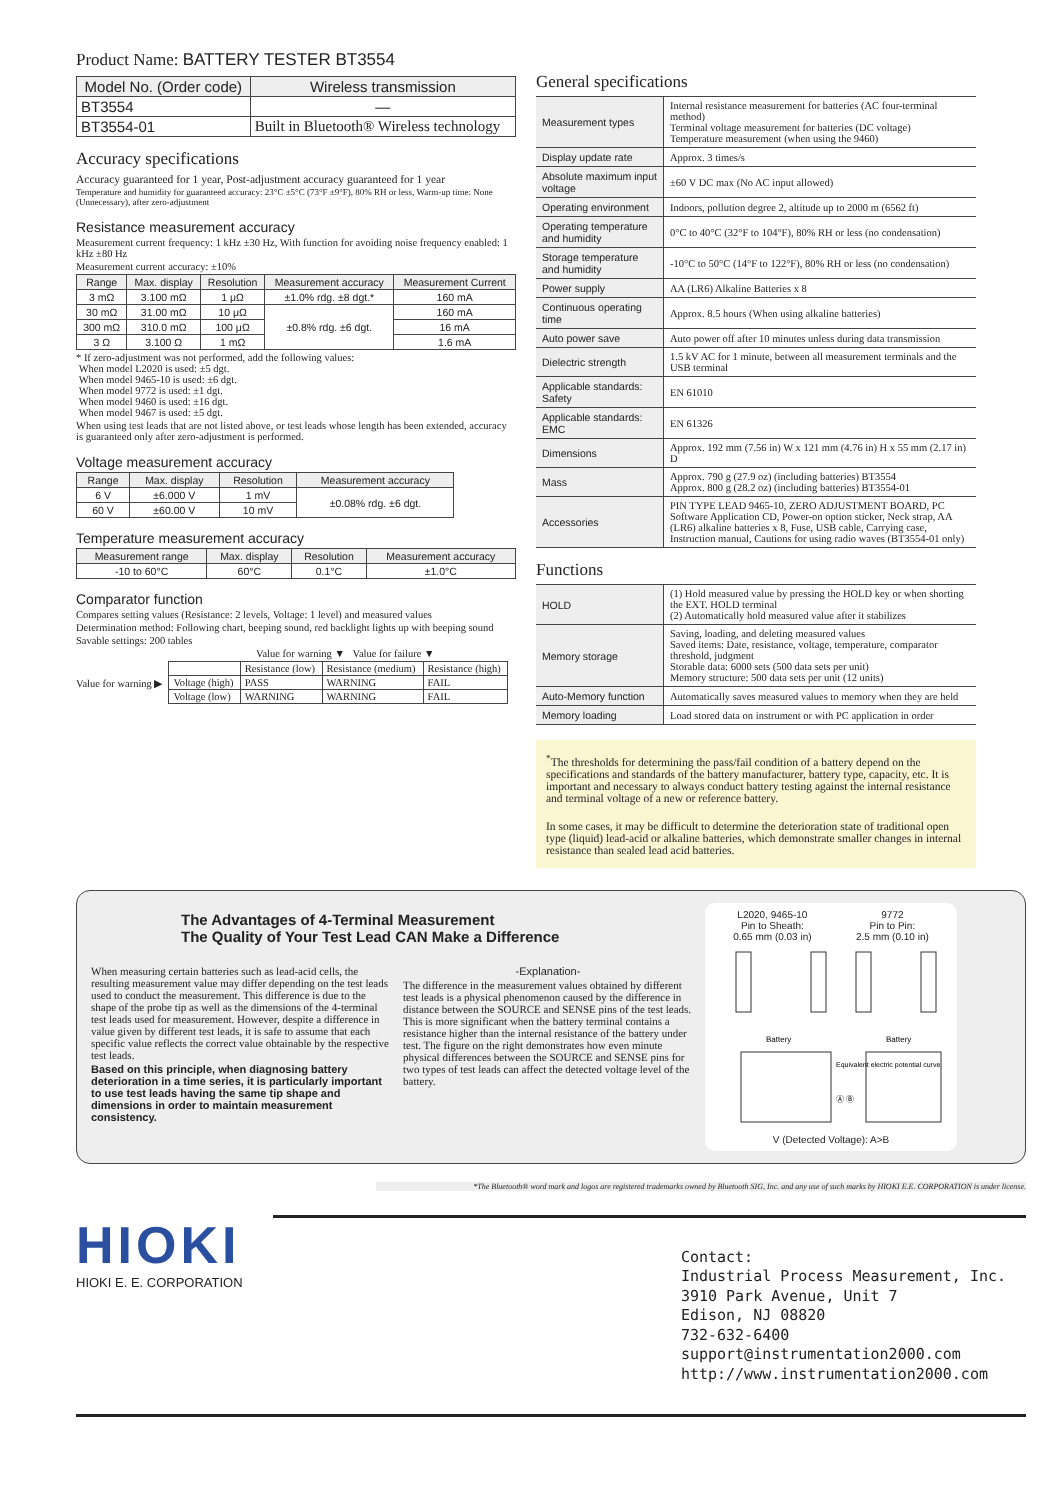Product Name: BATTERY TESTER BT3554
| Model No. (Order code) | Wireless transmission |
| --- | --- |
| BT3554 | — |
| BT3554-01 | Built in Bluetooth® Wireless technology |
Accuracy specifications
Accuracy guaranteed for 1 year, Post-adjustment accuracy guaranteed for 1 year
Temperature and humidity for guaranteed accuracy: 23°C ±5°C (73°F ±9°F), 80% RH or less, Warm-up time: None (Unnecessary), after zero-adjustment
Resistance measurement accuracy
Measurement current frequency: 1 kHz ±30 Hz, With function for avoiding noise frequency enabled: 1 kHz ±80 Hz
Measurement current accuracy: ±10%
| Range | Max. display | Resolution | Measurement accuracy | Measurement Current |
| --- | --- | --- | --- | --- |
| 3 mΩ | 3.100 mΩ | 1 μΩ | ±1.0% rdg. ±8 dgt.* | 160 mA |
| 30 mΩ | 31.00 mΩ | 10 μΩ | ±0.8% rdg. ±6 dgt. | 160 mA |
| 300 mΩ | 310.0 mΩ | 100 μΩ | | 16 mA |
| 3 Ω | 3.100 Ω | 1 mΩ | | 1.6 mA |
* If zero-adjustment was not performed, add the following values:
When model L2020 is used: ±5 dgt.
When model 9465-10 is used: ±6 dgt.
When model 9772 is used: ±1 dgt.
When model 9460 is used: ±16 dgt.
When model 9467 is used: ±5 dgt.
When using test leads that are not listed above, or test leads whose length has been extended, accuracy is guaranteed only after zero-adjustment is performed.
Voltage measurement accuracy
| Range | Max. display | Resolution | Measurement accuracy |
| --- | --- | --- | --- |
| 6 V | ±6.000 V | 1 mV | ±0.08% rdg. ±6 dgt. |
| 60 V | ±60.00 V | 10 mV | |
Temperature measurement accuracy
| Measurement range | Max. display | Resolution | Measurement accuracy |
| --- | --- | --- | --- |
| -10 to 60°C | 60°C | 0.1°C | ±1.0°C |
Comparator function
Compares setting values (Resistance: 2 levels, Voltage: 1 level) and measured values
Determination method: Following chart, beeping sound, red backlight lights up with beeping sound
Savable settings: 200 tables
Value for warning ▼ Value for failure ▼
Value for warning ▶
| | Resistance (low) | Resistance (medium) | Resistance (high) |
| Voltage (high) | PASS | WARNING | FAIL |
| Voltage (low) | WARNING | WARNING | FAIL |
General specifications
| Measurement types | Internal resistance measurement for batteries (AC four-terminal method) Terminal voltage measurement for batteries (DC voltage) Temperature measurement (when using the 9460) |
| Display update rate | Approx. 3 times/s |
| Absolute maximum input voltage | ±60 V DC max (No AC input allowed) |
| Operating environment | Indoors, pollution degree 2, altitude up to 2000 m (6562 ft) |
| Operating temperature and humidity | 0°C to 40°C (32°F to 104°F), 80% RH or less (no condensation) |
| Storage temperature and humidity | -10°C to 50°C (14°F to 122°F), 80% RH or less (no condensation) |
| Power supply | AA (LR6) Alkaline Batteries x 8 |
| Continuous operating time | Approx. 8.5 hours (When using alkaline batteries) |
| Auto power save | Auto power off after 10 minutes unless during data transmission |
| Dielectric strength | 1.5 kV AC for 1 minute, between all measurement terminals and the USB terminal |
| Applicable standards: Safety | EN 61010 |
| Applicable standards: EMC | EN 61326 |
| Dimensions | Approx. 192 mm (7.56 in) W x 121 mm (4.76 in) H x 55 mm (2.17 in) D |
| Mass | Approx. 790 g (27.9 oz) (including batteries) BT3554 Approx. 800 g (28.2 oz) (including batteries) BT3554-01 |
| Accessories | PIN TYPE LEAD 9465-10, ZERO ADJUSTMENT BOARD, PC Software Application CD, Power-on option sticker, Neck strap, AA (LR6) alkaline batteries x 8, Fuse, USB cable, Carrying case, Instruction manual, Cautions for using radio waves (BT3554-01 only) |
Functions
| HOLD | (1) Hold measured value by pressing the HOLD key or when shorting the EXT. HOLD terminal (2) Automatically hold measured value after it stabilizes |
| Memory storage | Saving, loading, and deleting measured values Saved items: Date, resistance, voltage, temperature, comparator threshold, judgment Storable data: 6000 sets (500 data sets per unit) Memory structure: 500 data sets per unit (12 units) |
| Auto-Memory function | Automatically saves measured values to memory when they are held |
| Memory loading | Load stored data on instrument or with PC application in order |
<sup>*</sup> The thresholds for determining the pass/fail condition of a battery depend on the specifications and standards of the battery manufacturer, battery type, capacity, etc. It is important and necessary to always conduct battery testing against the internal resistance and terminal voltage of a new or reference battery.
In some cases, it may be difficult to determine the deterioration state of traditional open type (liquid) lead-acid or alkaline batteries, which demonstrate smaller changes in internal resistance than sealed lead acid batteries.
The Advantages of 4-Terminal Measurement
The Quality of Your Test Lead CAN Make a Difference
When measuring certain batteries such as lead-acid cells, the resulting measurement value may differ depending on the test leads used to conduct the measurement. This difference is due to the shape of the probe tip as well as the dimensions of the 4-terminal test leads used for measurement. However, despite a difference in value given by different test leads, it is safe to assume that each specific value reflects the correct value obtainable by the respective test leads.
Based on this principle, when diagnosing battery deterioration in a time series, it is particularly important to use test leads having the same tip shape and dimensions in order to maintain measurement consistency.
-Explanation-
The difference in the measurement values obtained by different test leads is a physical phenomenon caused by the difference in distance between the SOURCE and SENSE pins of the test leads. This is more significant when the battery terminal contains a resistance higher than the internal resistance of the battery under test. The figure on the right demonstrates how even minute physical differences between the SOURCE and SENSE pins for two types of test leads can affect the detected voltage level of the battery.
L2020, 9465-10
Pin to Sheath:
0.65 mm (0.03 in)
9772
Pin to Pin:
2.5 mm (0.10 in)
Battery
Battery
Equivalent electric potential curve
Ⓐ Ⓑ
V (Detected Voltage): A>B
*The Bluetooth® word mark and logos are registered trademarks owned by Bluetooth SIG, Inc. and any use of such marks by HIOKI E.E. CORPORATION is under license.
HIOKI
HIOKI E. E. CORPORATION
Contact:
Industrial Process Measurement, Inc.
3910 Park Avenue, Unit 7
Edison, NJ 08820
732-632-6400
support@instrumentation2000.com
http://www.instrumentation2000.com